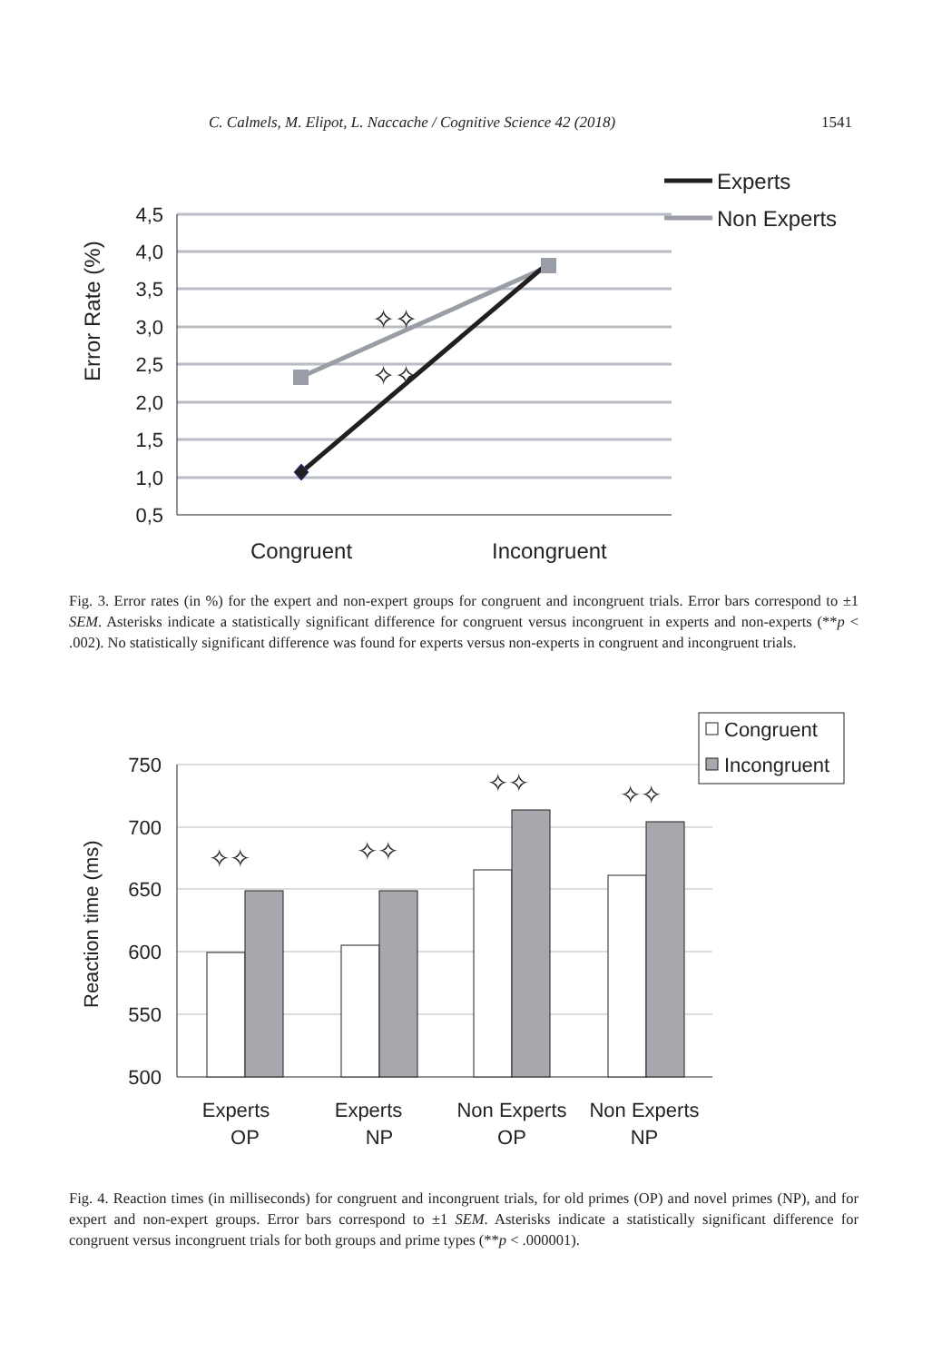C. Calmels, M. Elipot, L. Naccache / Cognitive Science 42 (2018) 1541
4,5
4,0
3,5
3,0
2,5
2,0
1,5
1,0
0,5
Error Rate (%)
Congruent
Incongruent
Experts
Non Experts
✧✧
✧✧
Fig. 3. Error rates (in %) for the expert and non-expert groups for congruent and incongruent trials. Error bars correspond to ±1 SEM. Asterisks indicate a statistically significant difference for congruent versus incongruent in experts and non-experts (**p < .002). No statistically significant difference was found for experts versus non-experts in congruent and incongruent trials.
750
700
650
600
550
500
Reaction time (ms)
Experts
OP
Experts
NP
Non Experts
OP
Non Experts
NP
Congruent
Incongruent
✧✧
✧✧
✧✧
✧✧
Fig. 4. Reaction times (in milliseconds) for congruent and incongruent trials, for old primes (OP) and novel primes (NP), and for expert and non-expert groups. Error bars correspond to ±1 SEM. Asterisks indicate a statistically significant difference for congruent versus incongruent trials for both groups and prime types (**p < .000001).